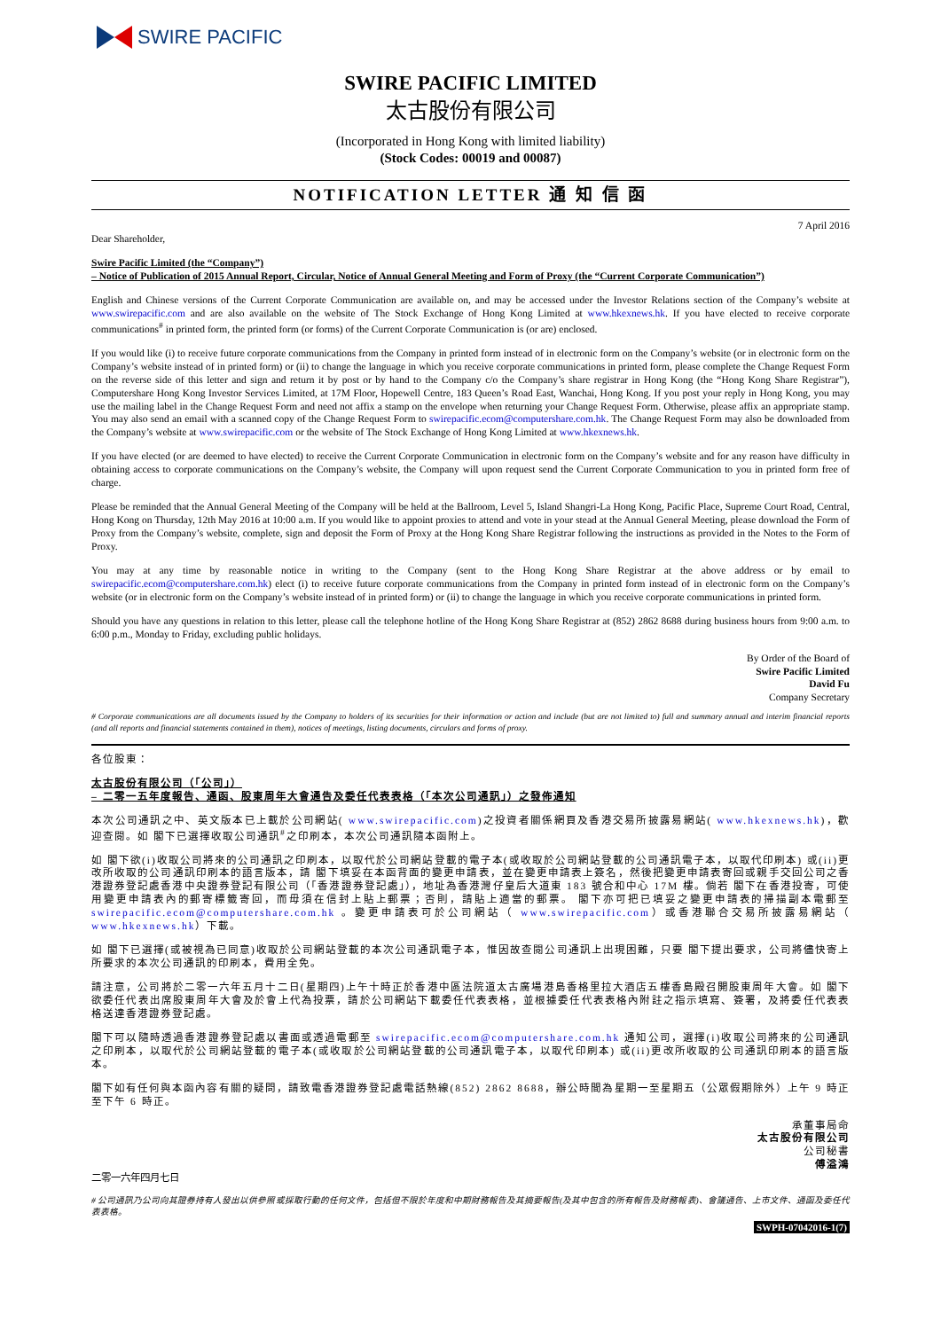SWIRE PACIFIC
SWIRE PACIFIC LIMITED
太古股份有限公司
(Incorporated in Hong Kong with limited liability)
(Stock Codes: 00019 and 00087)
NOTIFICATION LETTER 通 知 信 函
7 April 2016
Dear Shareholder,
Swire Pacific Limited (the “Company”)
– Notice of Publication of 2015 Annual Report, Circular, Notice of Annual General Meeting and Form of Proxy (the “Current Corporate Communication”)
English and Chinese versions of the Current Corporate Communication are available on, and may be accessed under the Investor Relations section of the Company’s website at www.swirepacific.com and are also available on the website of The Stock Exchange of Hong Kong Limited at www.hkexnews.hk. If you have elected to receive corporate communications<sup>#</sup> in printed form, the printed form (or forms) of the Current Corporate Communication is (or are) enclosed.
If you would like (i) to receive future corporate communications from the Company in printed form instead of in electronic form on the Company’s website (or in electronic form on the Company’s website instead of in printed form) or (ii) to change the language in which you receive corporate communications in printed form, please complete the Change Request Form on the reverse side of this letter and sign and return it by post or by hand to the Company c/o the Company’s share registrar in Hong Kong (the “Hong Kong Share Registrar”), Computershare Hong Kong Investor Services Limited, at 17M Floor, Hopewell Centre, 183 Queen’s Road East, Wanchai, Hong Kong. If you post your reply in Hong Kong, you may use the mailing label in the Change Request Form and need not affix a stamp on the envelope when returning your Change Request Form. Otherwise, please affix an appropriate stamp. You may also send an email with a scanned copy of the Change Request Form to swirepacific.ecom@computershare.com.hk. The Change Request Form may also be downloaded from the Company’s website at www.swirepacific.com or the website of The Stock Exchange of Hong Kong Limited at www.hkexnews.hk.
If you have elected (or are deemed to have elected) to receive the Current Corporate Communication in electronic form on the Company’s website and for any reason have difficulty in obtaining access to corporate communications on the Company’s website, the Company will upon request send the Current Corporate Communication to you in printed form free of charge.
Please be reminded that the Annual General Meeting of the Company will be held at the Ballroom, Level 5, Island Shangri-La Hong Kong, Pacific Place, Supreme Court Road, Central, Hong Kong on Thursday, 12th May 2016 at 10:00 a.m. If you would like to appoint proxies to attend and vote in your stead at the Annual General Meeting, please download the Form of Proxy from the Company’s website, complete, sign and deposit the Form of Proxy at the Hong Kong Share Registrar following the instructions as provided in the Notes to the Form of Proxy.
You may at any time by reasonable notice in writing to the Company (sent to the Hong Kong Share Registrar at the above address or by email to swirepacific.ecom@computershare.com.hk) elect (i) to receive future corporate communications from the Company in printed form instead of in electronic form on the Company’s website (or in electronic form on the Company’s website instead of in printed form) or (ii) to change the language in which you receive corporate communications in printed form.
Should you have any questions in relation to this letter, please call the telephone hotline of the Hong Kong Share Registrar at (852) 2862 8688 during business hours from 9:00 a.m. to 6:00 p.m., Monday to Friday, excluding public holidays.
By Order of the Board of
Swire Pacific Limited
David Fu
Company Secretary
# Corporate communications are all documents issued by the Company to holders of its securities for their information or action and include (but are not limited to) full and summary annual and interim financial reports (and all reports and financial statements contained in them), notices of meetings, listing documents, circulars and forms of proxy.
各位股東：
太古股份有限公司（「公司」）
– 二零一五年度報告、通函、股東周年大會通告及委任代表表格（「本次公司通訊」）之發佈通知
本次公司通訊之中、英文版本已上載於公司網站( www.swirepacific.com)之投資者關係網頁及香港交易所披露易網站( www.hkexnews.hk)，歡迎查閱。如 閣下已選擇收取公司通訊<sup>#</sup>之印刷本，本次公司通訊隨本函附上。
如 閣下欲(i)收取公司將來的公司通訊之印刷本，以取代於公司網站登載的電子本(或收取於公司網站登載的公司通訊電子本，以取代印刷本) 或(ii)更改所收取的公司通訊印刷本的語言版本，請 閣下填妥在本函背面的變更申請表，並在變更申請表上簽名，然後把變更申請表寄回或親手交回公司之香港證券登記處香港中央證券登記有限公司（「香港證券登記處」），地址為香港灣仔皇后大道東 183 號合和中心 17M 樓。倘若 閣下在香港投寄，可使用變更申請表內的郵寄標籤寄回，而毋須在信封上貼上郵票；否則，請貼上適當的郵票。 閣下亦可把已填妥之變更申請表的掃描副本電郵至 swirepacific.ecom@computershare.com.hk 。變更申請表可於公司網站（ www.swirepacific.com）或香港聯合交易所披露易網站（ www.hkexnews.hk）下載。
如 閣下已選擇(或被視為已同意)收取於公司網站登載的本次公司通訊電子本，惟因故查閱公司通訊上出現困難，只要 閣下提出要求，公司將儘快寄上所要求的本次公司通訊的印刷本，費用全免。
請注意，公司將於二零一六年五月十二日(星期四)上午十時正於香港中區法院道太古廣場港島香格里拉大酒店五樓香島殿召開股東周年大會。如 閣下欲委任代表出席股東周年大會及於會上代為投票，請於公司網站下載委任代表表格，並根據委任代表表格內附註之指示填寫、簽署，及將委任代表表格送達香港證券登記處。
閣下可以隨時透過香港證券登記處以書面或透過電郵至 swirepacific.ecom@computershare.com.hk 通知公司，選擇(i)收取公司將來的公司通訊之印刷本，以取代於公司網站登載的電子本(或收取於公司網站登載的公司通訊電子本，以取代印刷本) 或(ii)更改所收取的公司通訊印刷本的語言版本。
閣下如有任何與本函內容有關的疑問，請致電香港證券登記處電話熱線(852) 2862 8688，辦公時間為星期一至星期五（公眾假期除外）上午 9 時正至下午 6 時正。
承董事局命
太古股份有限公司
公司秘書
傅溢鴻
二零一六年四月七日
# 公司通訊乃公司向其證券持有人發出以供參照或採取行動的任何文件，包括但不限於年度和中期財務報告及其摘要報告(及其中包含的所有報告及財務報表)、會議通告、上市文件、通函及委任代表表格。
SWPH-07042016-1(7)